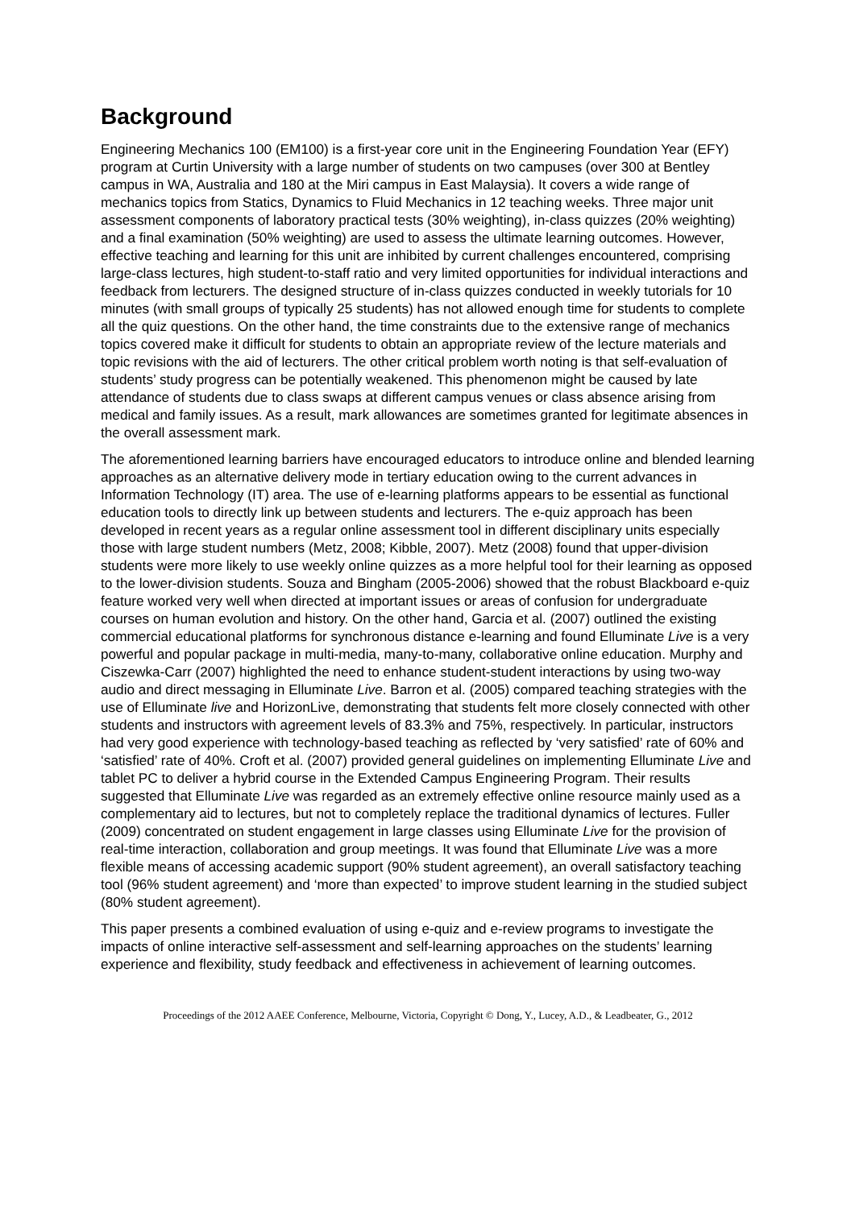Background
Engineering Mechanics 100 (EM100) is a first-year core unit in the Engineering Foundation Year (EFY) program at Curtin University with a large number of students on two campuses (over 300 at Bentley campus in WA, Australia and 180 at the Miri campus in East Malaysia). It covers a wide range of mechanics topics from Statics, Dynamics to Fluid Mechanics in 12 teaching weeks. Three major unit assessment components of laboratory practical tests (30% weighting), in-class quizzes (20% weighting) and a final examination (50% weighting) are used to assess the ultimate learning outcomes. However, effective teaching and learning for this unit are inhibited by current challenges encountered, comprising large-class lectures, high student-to-staff ratio and very limited opportunities for individual interactions and feedback from lecturers. The designed structure of in-class quizzes conducted in weekly tutorials for 10 minutes (with small groups of typically 25 students) has not allowed enough time for students to complete all the quiz questions. On the other hand, the time constraints due to the extensive range of mechanics topics covered make it difficult for students to obtain an appropriate review of the lecture materials and topic revisions with the aid of lecturers. The other critical problem worth noting is that self-evaluation of students’ study progress can be potentially weakened. This phenomenon might be caused by late attendance of students due to class swaps at different campus venues or class absence arising from medical and family issues. As a result, mark allowances are sometimes granted for legitimate absences in the overall assessment mark.
The aforementioned learning barriers have encouraged educators to introduce online and blended learning approaches as an alternative delivery mode in tertiary education owing to the current advances in Information Technology (IT) area. The use of e-learning platforms appears to be essential as functional education tools to directly link up between students and lecturers. The e-quiz approach has been developed in recent years as a regular online assessment tool in different disciplinary units especially those with large student numbers (Metz, 2008; Kibble, 2007). Metz (2008) found that upper-division students were more likely to use weekly online quizzes as a more helpful tool for their learning as opposed to the lower-division students. Souza and Bingham (2005-2006) showed that the robust Blackboard e-quiz feature worked very well when directed at important issues or areas of confusion for undergraduate courses on human evolution and history. On the other hand, Garcia et al. (2007) outlined the existing commercial educational platforms for synchronous distance e-learning and found Elluminate Live is a very powerful and popular package in multi-media, many-to-many, collaborative online education. Murphy and Ciszewka-Carr (2007) highlighted the need to enhance student-student interactions by using two-way audio and direct messaging in Elluminate Live. Barron et al. (2005) compared teaching strategies with the use of Elluminate live and HorizonLive, demonstrating that students felt more closely connected with other students and instructors with agreement levels of 83.3% and 75%, respectively. In particular, instructors had very good experience with technology-based teaching as reflected by ‘very satisfied’ rate of 60% and ‘satisfied’ rate of 40%. Croft et al. (2007) provided general guidelines on implementing Elluminate Live and tablet PC to deliver a hybrid course in the Extended Campus Engineering Program. Their results suggested that Elluminate Live was regarded as an extremely effective online resource mainly used as a complementary aid to lectures, but not to completely replace the traditional dynamics of lectures. Fuller (2009) concentrated on student engagement in large classes using Elluminate Live for the provision of real-time interaction, collaboration and group meetings. It was found that Elluminate Live was a more flexible means of accessing academic support (90% student agreement), an overall satisfactory teaching tool (96% student agreement) and ‘more than expected’ to improve student learning in the studied subject (80% student agreement).
This paper presents a combined evaluation of using e-quiz and e-review programs to investigate the impacts of online interactive self-assessment and self-learning approaches on the students’ learning experience and flexibility, study feedback and effectiveness in achievement of learning outcomes.
Proceedings of the 2012 AAEE Conference, Melbourne, Victoria, Copyright © Dong, Y., Lucey, A.D., & Leadbeater, G., 2012